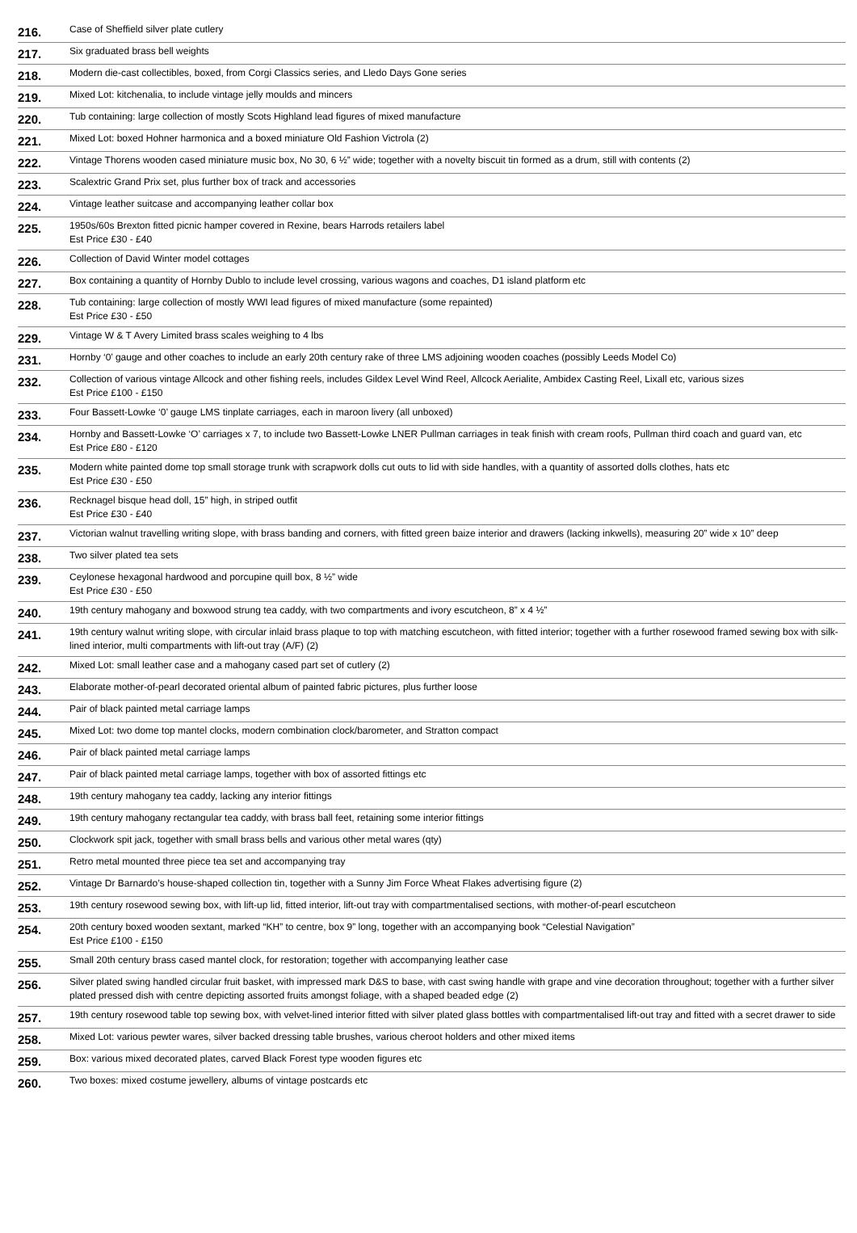| 216. | Case of Sheffield silver plate cutlery |
| 217. | Six graduated brass bell weights |
| 218. | Modern die-cast collectibles, boxed, from Corgi Classics series, and Lledo Days Gone series |
| 219. | Mixed Lot: kitchenalia, to include vintage jelly moulds and mincers |
| 220. | Tub containing: large collection of mostly Scots Highland lead figures of mixed manufacture |
| 221. | Mixed Lot: boxed Hohner harmonica and a boxed miniature Old Fashion Victrola (2) |
| 222. | Vintage Thorens wooden cased miniature music box, No 30, 6 ½” wide; together with a novelty biscuit tin formed as a drum, still with contents (2) |
| 223. | Scalextric Grand Prix set, plus further box of track and accessories |
| 224. | Vintage leather suitcase and accompanying leather collar box |
| 225. | 1950s/60s Brexton fitted picnic hamper covered in Rexine, bears Harrods retailers label Est Price £30 - £40 |
| 226. | Collection of David Winter model cottages |
| 227. | Box containing a quantity of Hornby Dublo to include level crossing, various wagons and coaches, D1 island platform etc |
| 228. | Tub containing: large collection of mostly WWI lead figures of mixed manufacture (some repainted) Est Price £30 - £50 |
| 229. | Vintage W & T Avery Limited brass scales weighing to 4 lbs |
| 231. | Hornby ‘0’ gauge and other coaches to include an early 20th century rake of three LMS adjoining wooden coaches (possibly Leeds Model Co) |
| 232. | Collection of various vintage Allcock and other fishing reels, includes Gildex Level Wind Reel, Allcock Aerialite, Ambidex Casting Reel, Lixall etc, various sizes Est Price £100 - £150 |
| 233. | Four Bassett-Lowke ‘0’ gauge LMS tinplate carriages, each in maroon livery (all unboxed) |
| 234. | Hornby and Bassett-Lowke ‘O’ carriages x 7, to include two Bassett-Lowke LNER Pullman carriages in teak finish with cream roofs, Pullman third coach and guard van, etc Est Price £80 - £120 |
| 235. | Modern white painted dome top small storage trunk with scrapwork dolls cut outs to lid with side handles, with a quantity of assorted dolls clothes, hats etc Est Price £30 - £50 |
| 236. | Recknagel bisque head doll, 15” high, in striped outfit Est Price £30 - £40 |
| 237. | Victorian walnut travelling writing slope, with brass banding and corners, with fitted green baize interior and drawers (lacking inkwells), measuring 20” wide x 10” deep |
| 238. | Two silver plated tea sets |
| 239. | Ceylonese hexagonal hardwood and porcupine quill box, 8 ½” wide Est Price £30 - £50 |
| 240. | 19th century mahogany and boxwood strung tea caddy, with two compartments and ivory escutcheon, 8” x 4 ½” |
| 241. | 19th century walnut writing slope, with circular inlaid brass plaque to top with matching escutcheon, with fitted interior; together with a further rosewood framed sewing box with silk-lined interior, multi compartments with lift-out tray (A/F) (2) |
| 242. | Mixed Lot: small leather case and a mahogany cased part set of cutlery (2) |
| 243. | Elaborate mother-of-pearl decorated oriental album of painted fabric pictures, plus further loose |
| 244. | Pair of black painted metal carriage lamps |
| 245. | Mixed Lot: two dome top mantel clocks, modern combination clock/barometer, and Stratton compact |
| 246. | Pair of black painted metal carriage lamps |
| 247. | Pair of black painted metal carriage lamps, together with box of assorted fittings etc |
| 248. | 19th century mahogany tea caddy, lacking any interior fittings |
| 249. | 19th century mahogany rectangular tea caddy, with brass ball feet, retaining some interior fittings |
| 250. | Clockwork spit jack, together with small brass bells and various other metal wares (qty) |
| 251. | Retro metal mounted three piece tea set and accompanying tray |
| 252. | Vintage Dr Barnardo’s house-shaped collection tin, together with a Sunny Jim Force Wheat Flakes advertising figure (2) |
| 253. | 19th century rosewood sewing box, with lift-up lid, fitted interior, lift-out tray with compartmentalised sections, with mother-of-pearl escutcheon |
| 254. | 20th century boxed wooden sextant, marked “KH” to centre, box 9” long, together with an accompanying book “Celestial Navigation” Est Price £100 - £150 |
| 255. | Small 20th century brass cased mantel clock, for restoration; together with accompanying leather case |
| 256. | Silver plated swing handled circular fruit basket, with impressed mark D&S to base, with cast swing handle with grape and vine decoration throughout; together with a further silver plated pressed dish with centre depicting assorted fruits amongst foliage, with a shaped beaded edge (2) |
| 257. | 19th century rosewood table top sewing box, with velvet-lined interior fitted with silver plated glass bottles with compartmentalised lift-out tray and fitted with a secret drawer to side |
| 258. | Mixed Lot: various pewter wares, silver backed dressing table brushes, various cheroot holders and other mixed items |
| 259. | Box: various mixed decorated plates, carved Black Forest type wooden figures etc |
| 260. | Two boxes: mixed costume jewellery, albums of vintage postcards etc |